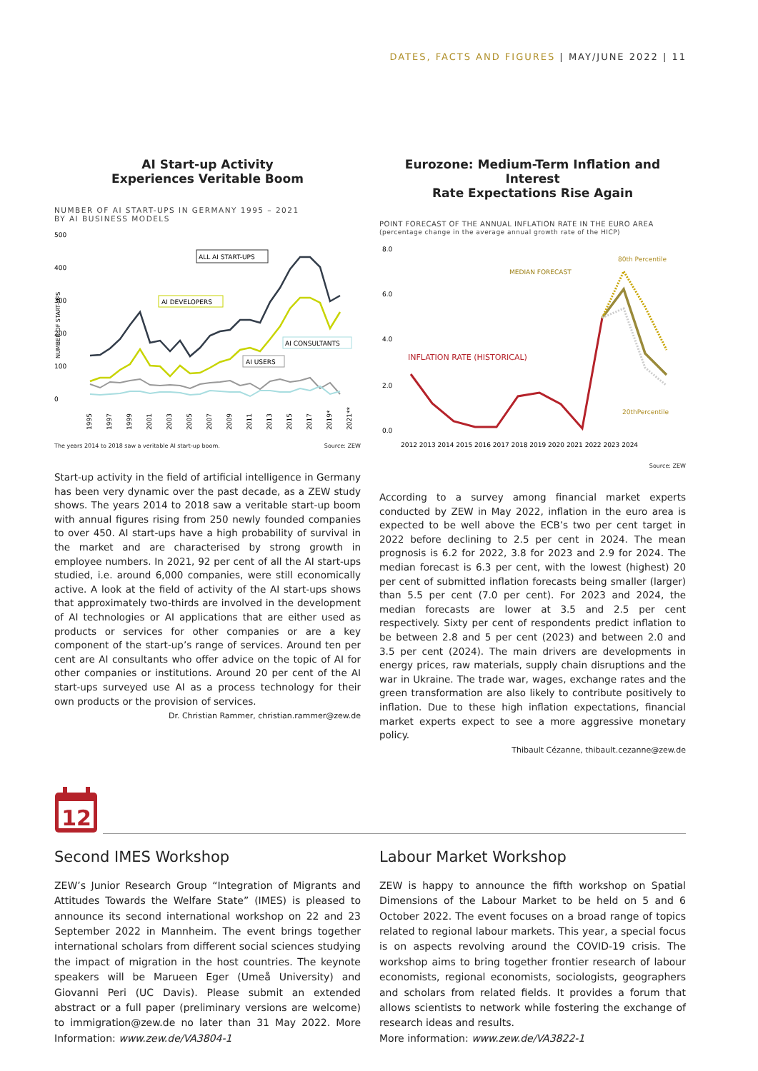DATES, FACTS AND FIGURES | MAY/JUNE 2022 | 11
AI Start-up Activity
Experiences Veritable Boom
NUMBER OF AI START-UPS IN GERMANY 1995 – 2021
BY AI BUSINESS MODELS
500
400
300
200
100
0
NUMBER OF START-UPS
ALL AI START-UPS
AI DEVELOPERS
AI CONSULTANTS
AI USERS
1995
1997
1999
2001
2003
2005
2007
2009
2011
2013
2015
2017
2019*
2021**
The years 2014 to 2018 saw a veritable AI start-up boom. Source: ZEW
Start-up activity in the field of artificial intelligence in Germany has been very dynamic over the past decade, as a ZEW study shows. The years 2014 to 2018 saw a veritable start-up boom with annual figures rising from 250 newly founded companies to over 450. AI start-ups have a high probability of survival in the market and are characterised by strong growth in employee numbers. In 2021, 92 per cent of all the AI start-ups studied, i.e. around 6,000 companies, were still economically active. A look at the field of activity of the AI start-ups shows that approximately two-thirds are involved in the development of AI technologies or AI applications that are either used as products or services for other companies or are a key component of the start-up’s range of services. Around ten per cent are AI consultants who offer advice on the topic of AI for other companies or institutions. Around 20 per cent of the AI start-ups surveyed use AI as a process technology for their own products or the provision of services.
Dr. Christian Rammer, christian.rammer@zew.de
Eurozone: Medium-Term Inflation and Interest
Rate Expectations Rise Again
POINT FORECAST OF THE ANNUAL INFLATION RATE IN THE EURO AREA
(percentage change in the average annual growth rate of the HICP)
8.0
6.0
4.0
2.0
0.0
MEDIAN FORECAST
80th Percentile
20thPercentile
INFLATION RATE (HISTORICAL)
2012 2013 2014 2015 2016 2017 2018 2019 2020 2021 2022 2023 2024
Source: ZEW
According to a survey among financial market experts conducted by ZEW in May 2022, inflation in the euro area is expected to be well above the ECB’s two per cent target in 2022 before declining to 2.5 per cent in 2024. The mean prognosis is 6.2 for 2022, 3.8 for 2023 and 2.9 for 2024. The median forecast is 6.3 per cent, with the lowest (highest) 20 per cent of submitted inflation forecasts being smaller (larger) than 5.5 per cent (7.0 per cent). For 2023 and 2024, the median forecasts are lower at 3.5 and 2.5 per cent respectively. Sixty per cent of respondents predict inflation to be between 2.8 and 5 per cent (2023) and between 2.0 and 3.5 per cent (2024). The main drivers are developments in energy prices, raw materials, supply chain disruptions and the war in Ukraine. The trade war, wages, exchange rates and the green transformation are also likely to contribute positively to inflation. Due to these high inflation expectations, financial market experts expect to see a more aggressive monetary policy.
Thibault Cézanne, thibault.cezanne@zew.de
12
Second IMES Workshop
ZEW’s Junior Research Group “Integration of Migrants and Attitudes Towards the Welfare State” (IMES) is pleased to announce its second international workshop on 22 and 23 September 2022 in Mannheim. The event brings together international scholars from different social sciences studying the impact of migration in the host countries. The keynote speakers will be Marueen Eger (Umeå University) and Giovanni Peri (UC Davis). Please submit an extended abstract or a full paper (preliminary versions are welcome) to immigration@zew.de no later than 31 May 2022. More Information: www.zew.de/VA3804-1
Labour Market Workshop
ZEW is happy to announce the fifth workshop on Spatial Dimensions of the Labour Market to be held on 5 and 6 October 2022. The event focuses on a broad range of topics related to regional labour markets. This year, a special focus is on aspects revolving around the COVID-19 crisis. The workshop aims to bring together frontier research of labour economists, regional economists, sociologists, geographers and scholars from related fields. It provides a forum that allows scientists to network while fostering the exchange of research ideas and results.
More information: www.zew.de/VA3822-1